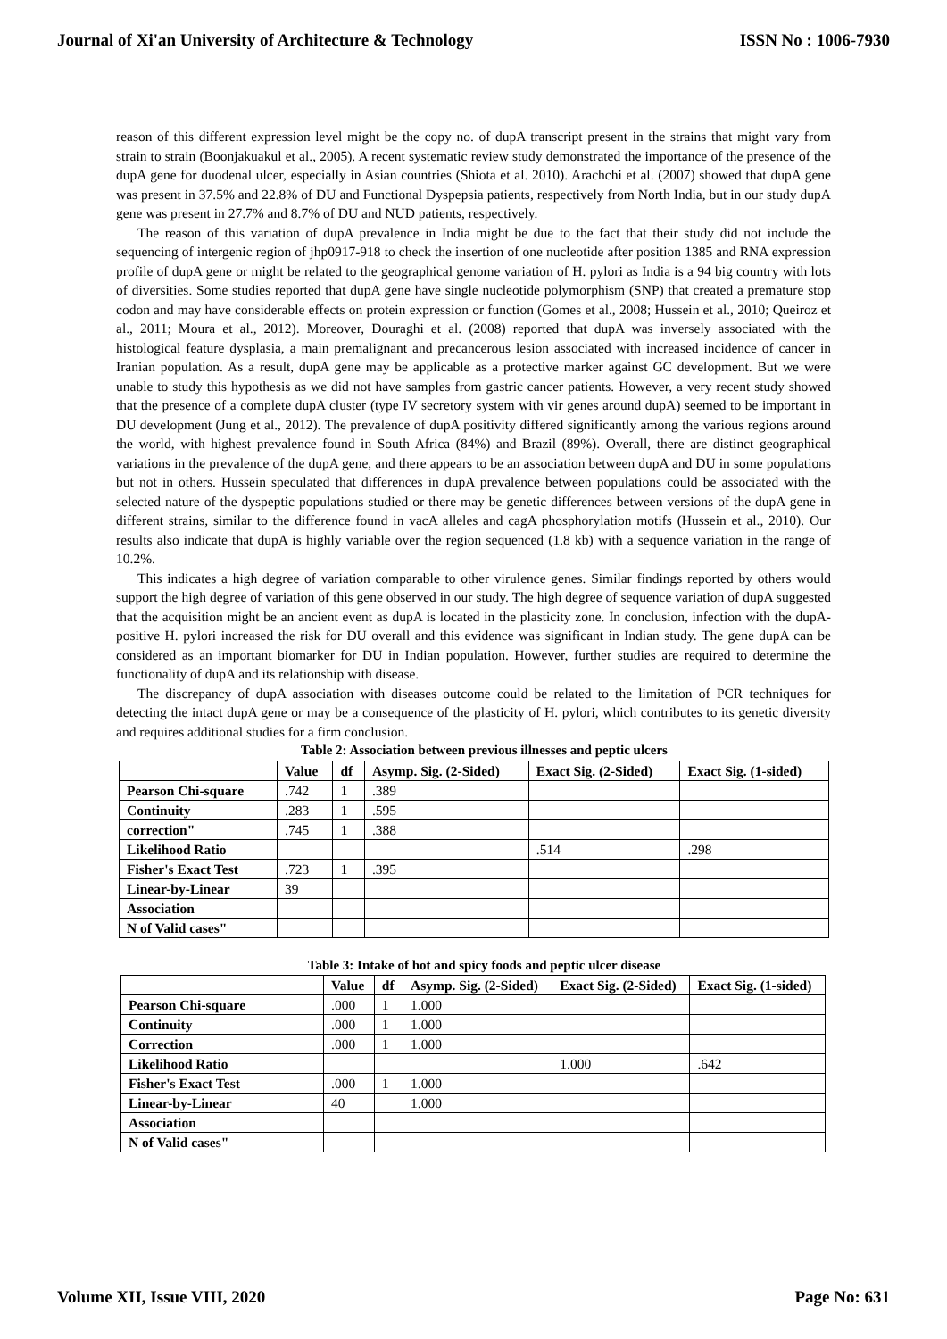Journal of Xi'an University of Architecture & Technology ISSN No : 1006-7930
reason of this different expression level might be the copy no. of dupA transcript present in the strains that might vary from strain to strain (Boonjakuakul et al., 2005). A recent systematic review study demonstrated the importance of the presence of the dupA gene for duodenal ulcer, especially in Asian countries (Shiota et al. 2010). Arachchi et al. (2007) showed that dupA gene was present in 37.5% and 22.8% of DU and Functional Dyspepsia patients, respectively from North India, but in our study dupA gene was present in 27.7% and 8.7% of DU and NUD patients, respectively.
The reason of this variation of dupA prevalence in India might be due to the fact that their study did not include the sequencing of intergenic region of jhp0917-918 to check the insertion of one nucleotide after position 1385 and RNA expression profile of dupA gene or might be related to the geographical genome variation of H. pylori as India is a 94 big country with lots of diversities. Some studies reported that dupA gene have single nucleotide polymorphism (SNP) that created a premature stop codon and may have considerable effects on protein expression or function (Gomes et al., 2008; Hussein et al., 2010; Queiroz et al., 2011; Moura et al., 2012). Moreover, Douraghi et al. (2008) reported that dupA was inversely associated with the histological feature dysplasia, a main premalignant and precancerous lesion associated with increased incidence of cancer in Iranian population. As a result, dupA gene may be applicable as a protective marker against GC development. But we were unable to study this hypothesis as we did not have samples from gastric cancer patients. However, a very recent study showed that the presence of a complete dupA cluster (type IV secretory system with vir genes around dupA) seemed to be important in DU development (Jung et al., 2012). The prevalence of dupA positivity differed significantly among the various regions around the world, with highest prevalence found in South Africa (84%) and Brazil (89%). Overall, there are distinct geographical variations in the prevalence of the dupA gene, and there appears to be an association between dupA and DU in some populations but not in others. Hussein speculated that differences in dupA prevalence between populations could be associated with the selected nature of the dyspeptic populations studied or there may be genetic differences between versions of the dupA gene in different strains, similar to the difference found in vacA alleles and cagA phosphorylation motifs (Hussein et al., 2010). Our results also indicate that dupA is highly variable over the region sequenced (1.8 kb) with a sequence variation in the range of 10.2%.
This indicates a high degree of variation comparable to other virulence genes. Similar findings reported by others would support the high degree of variation of this gene observed in our study. The high degree of sequence variation of dupA suggested that the acquisition might be an ancient event as dupA is located in the plasticity zone. In conclusion, infection with the dupA-positive H. pylori increased the risk for DU overall and this evidence was significant in Indian study. The gene dupA can be considered as an important biomarker for DU in Indian population. However, further studies are required to determine the functionality of dupA and its relationship with disease.
The discrepancy of dupA association with diseases outcome could be related to the limitation of PCR techniques for detecting the intact dupA gene or may be a consequence of the plasticity of H. pylori, which contributes to its genetic diversity and requires additional studies for a firm conclusion.
Table 2: Association between previous illnesses and peptic ulcers
| | Value | df | Asymp. Sig. (2-Sided) | Exact Sig. (2-Sided) | Exact Sig. (1-sided) |
| --- | --- | --- | --- | --- | --- |
| Pearson Chi-square | .742 | 1 | .389 | | |
| Continuity | .283 | 1 | .595 | | |
| correction" | .745 | 1 | .388 | | |
| Likelihood Ratio | | | | .514 | .298 |
| Fisher's Exact Test | .723 | 1 | .395 | | |
| Linear-by-Linear | 39 | | | | |
| Association | | | | | |
| N of Valid cases" | | | | | |
Table 3: Intake of hot and spicy foods and peptic ulcer disease
| | Value | df | Asymp. Sig. (2-Sided) | Exact Sig. (2-Sided) | Exact Sig. (1-sided) |
| --- | --- | --- | --- | --- | --- |
| Pearson Chi-square | .000 | 1 | 1.000 | | |
| Continuity | .000 | 1 | 1.000 | | |
| Correction | .000 | 1 | 1.000 | | |
| Likelihood Ratio | | | | 1.000 | .642 |
| Fisher's Exact Test | .000 | 1 | 1.000 | | |
| Linear-by-Linear | 40 | | 1.000 | | |
| Association | | | | | |
| N of Valid cases" | | | | | |
Volume XII, Issue VIII, 2020 Page No: 631